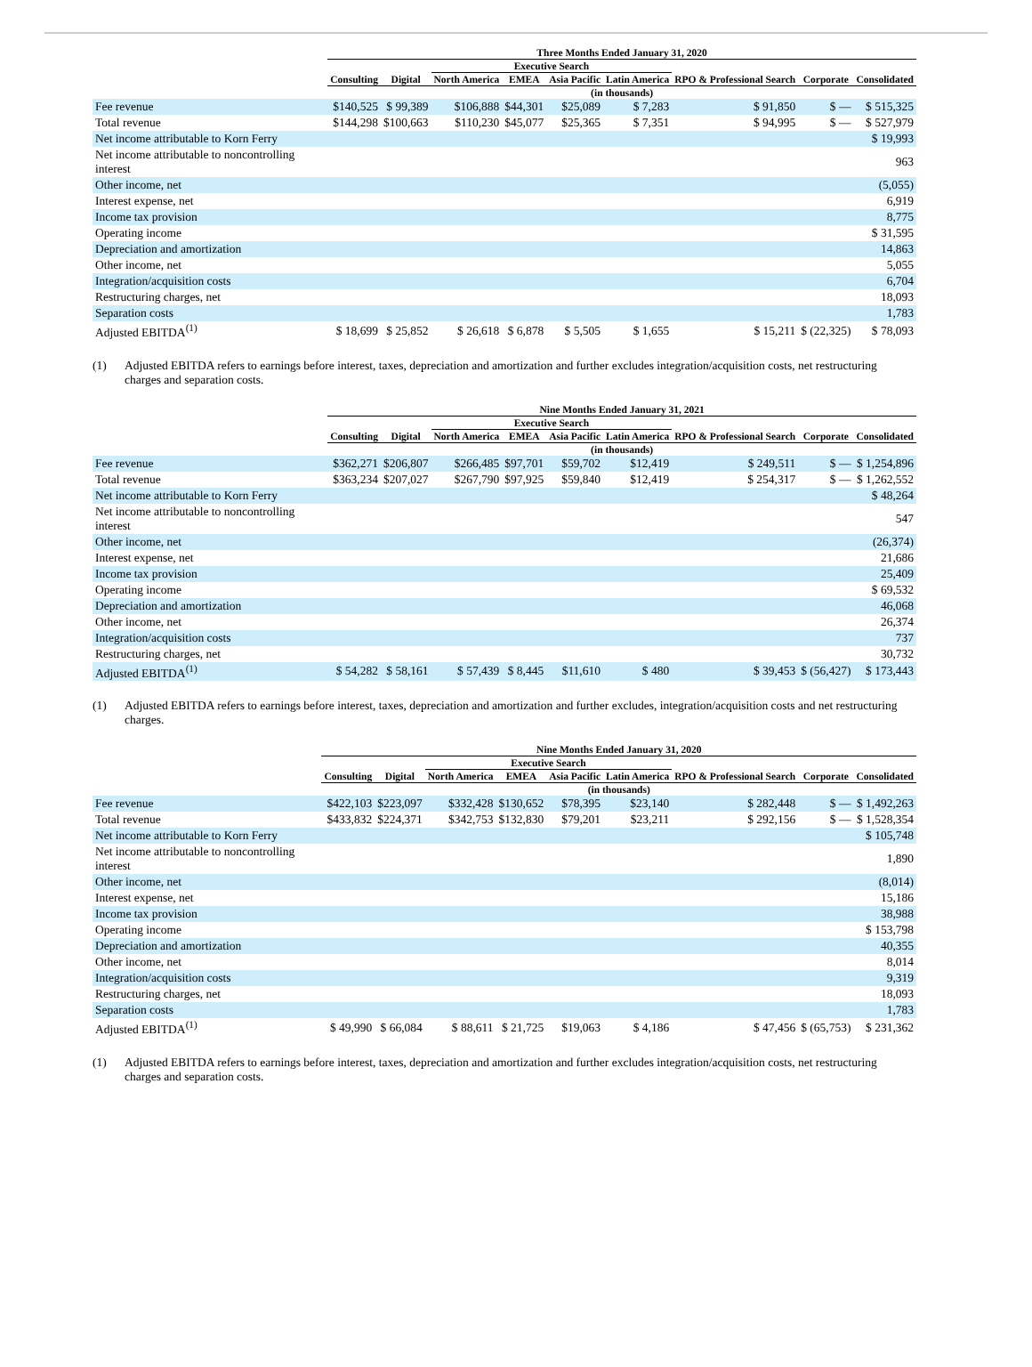| | Three Months Ended January 31, 2020 | | | | | | | | |
| --- | --- | --- | --- | --- | --- | --- | --- | --- | --- |
| | | | Executive Search | | | | | | |
| | Consulting | Digital | North America | EMEA | Asia Pacific | Latin America | RPO & Professional Search | Corporate | Consolidated |
| | (in thousands) | | | | | | | | |
| Fee revenue | $140,525 | $ 99,389 | $106,888 | $44,301 | $25,089 | $ 7,283 | $ 91,850 | $ — | $ 515,325 |
| Total revenue | $144,298 | $100,663 | $110,230 | $45,077 | $25,365 | $ 7,351 | $ 94,995 | $ — | $ 527,979 |
| Net income attributable to Korn Ferry | | | | | | | | | $ 19,993 |
| Net income attributable to noncontrolling interest | | | | | | | | | 963 |
| Other income, net | | | | | | | | | (5,055) |
| Interest expense, net | | | | | | | | | 6,919 |
| Income tax provision | | | | | | | | | 8,775 |
| Operating income | | | | | | | | | $ 31,595 |
| Depreciation and amortization | | | | | | | | | 14,863 |
| Other income, net | | | | | | | | | 5,055 |
| Integration/acquisition costs | | | | | | | | | 6,704 |
| Restructuring charges, net | | | | | | | | | 18,093 |
| Separation costs | | | | | | | | | 1,783 |
| Adjusted EBITDA<sup>(1)</sup> | $ 18,699 | $ 25,852 | $ 26,618 | $ 6,878 | $ 5,505 | $ 1,655 | $ 15,211 | $ (22,325) | $ 78,093 |
(1) Adjusted EBITDA refers to earnings before interest, taxes, depreciation and amortization and further excludes integration/acquisition costs, net restructuring charges and separation costs.
| | Nine Months Ended January 31, 2021 | | | | | | | | |
| --- | --- | --- | --- | --- | --- | --- | --- | --- | --- |
| | | | Executive Search | | | | | | |
| | Consulting | Digital | North America | EMEA | Asia Pacific | Latin America | RPO & Professional Search | Corporate | Consolidated |
| | (in thousands) | | | | | | | | |
| Fee revenue | $362,271 | $206,807 | $266,485 | $97,701 | $59,702 | $12,419 | $ 249,511 | $ — | $ 1,254,896 |
| Total revenue | $363,234 | $207,027 | $267,790 | $97,925 | $59,840 | $12,419 | $ 254,317 | $ — | $ 1,262,552 |
| Net income attributable to Korn Ferry | | | | | | | | | $ 48,264 |
| Net income attributable to noncontrolling interest | | | | | | | | | 547 |
| Other income, net | | | | | | | | | (26,374) |
| Interest expense, net | | | | | | | | | 21,686 |
| Income tax provision | | | | | | | | | 25,409 |
| Operating income | | | | | | | | | $ 69,532 |
| Depreciation and amortization | | | | | | | | | 46,068 |
| Other income, net | | | | | | | | | 26,374 |
| Integration/acquisition costs | | | | | | | | | 737 |
| Restructuring charges, net | | | | | | | | | 30,732 |
| Adjusted EBITDA<sup>(1)</sup> | $ 54,282 | $ 58,161 | $ 57,439 | $ 8,445 | $11,610 | $ 480 | $ 39,453 | $ (56,427) | $ 173,443 |
(1) Adjusted EBITDA refers to earnings before interest, taxes, depreciation and amortization and further excludes, integration/acquisition costs and net restructuring charges.
| | Nine Months Ended January 31, 2020 | | | | | | | | |
| --- | --- | --- | --- | --- | --- | --- | --- | --- | --- |
| | | | Executive Search | | | | | | |
| | Consulting | Digital | North America | EMEA | Asia Pacific | Latin America | RPO & Professional Search | Corporate | Consolidated |
| | (in thousands) | | | | | | | | |
| Fee revenue | $422,103 | $223,097 | $332,428 | $130,652 | $78,395 | $23,140 | $ 282,448 | $ — | $ 1,492,263 |
| Total revenue | $433,832 | $224,371 | $342,753 | $132,830 | $79,201 | $23,211 | $ 292,156 | $ — | $ 1,528,354 |
| Net income attributable to Korn Ferry | | | | | | | | | $ 105,748 |
| Net income attributable to noncontrolling interest | | | | | | | | | 1,890 |
| Other income, net | | | | | | | | | (8,014) |
| Interest expense, net | | | | | | | | | 15,186 |
| Income tax provision | | | | | | | | | 38,988 |
| Operating income | | | | | | | | | $ 153,798 |
| Depreciation and amortization | | | | | | | | | 40,355 |
| Other income, net | | | | | | | | | 8,014 |
| Integration/acquisition costs | | | | | | | | | 9,319 |
| Restructuring charges, net | | | | | | | | | 18,093 |
| Separation costs | | | | | | | | | 1,783 |
| Adjusted EBITDA<sup>(1)</sup> | $ 49,990 | $ 66,084 | $ 88,611 | $ 21,725 | $19,063 | $ 4,186 | $ 47,456 | $ (65,753) | $ 231,362 |
(1) Adjusted EBITDA refers to earnings before interest, taxes, depreciation and amortization and further excludes integration/acquisition costs, net restructuring charges and separation costs.